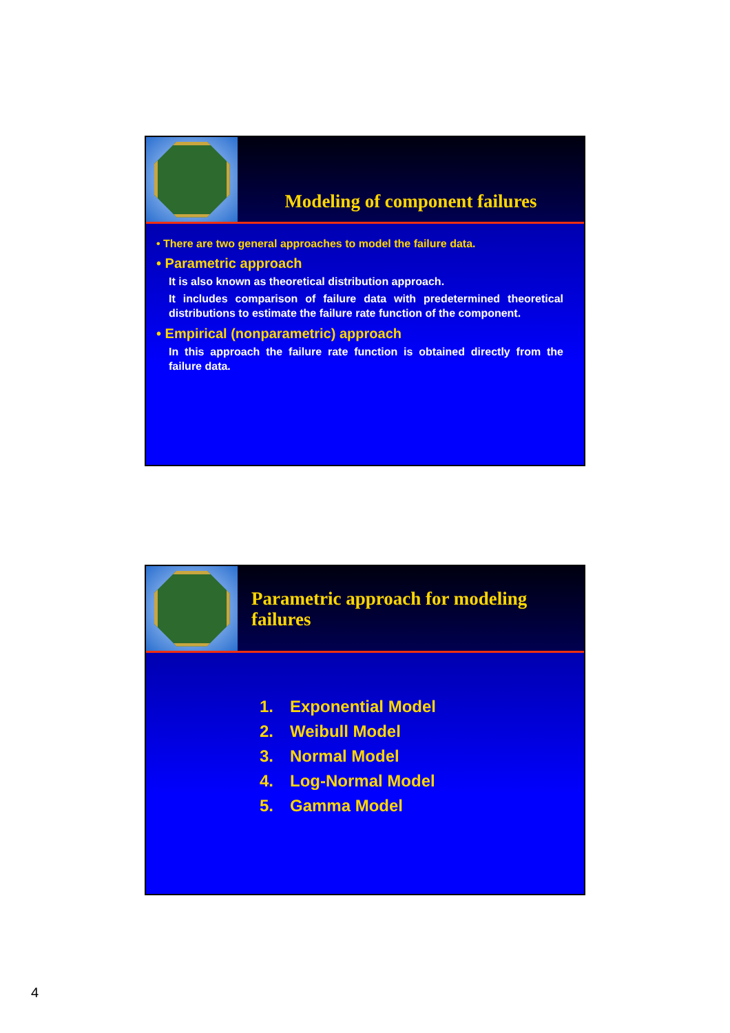Modeling of component failures
• There are two general approaches to model the failure data.
• Parametric approach
It is also known as theoretical distribution approach.
It includes comparison of failure data with predetermined theoretical distributions to estimate the failure rate function of the component.
• Empirical (nonparametric) approach
In this approach the failure rate function is obtained directly from the failure data.
Parametric approach for modeling failures
1. Exponential Model
2. Weibull Model
3. Normal Model
4. Log-Normal Model
5. Gamma Model
4